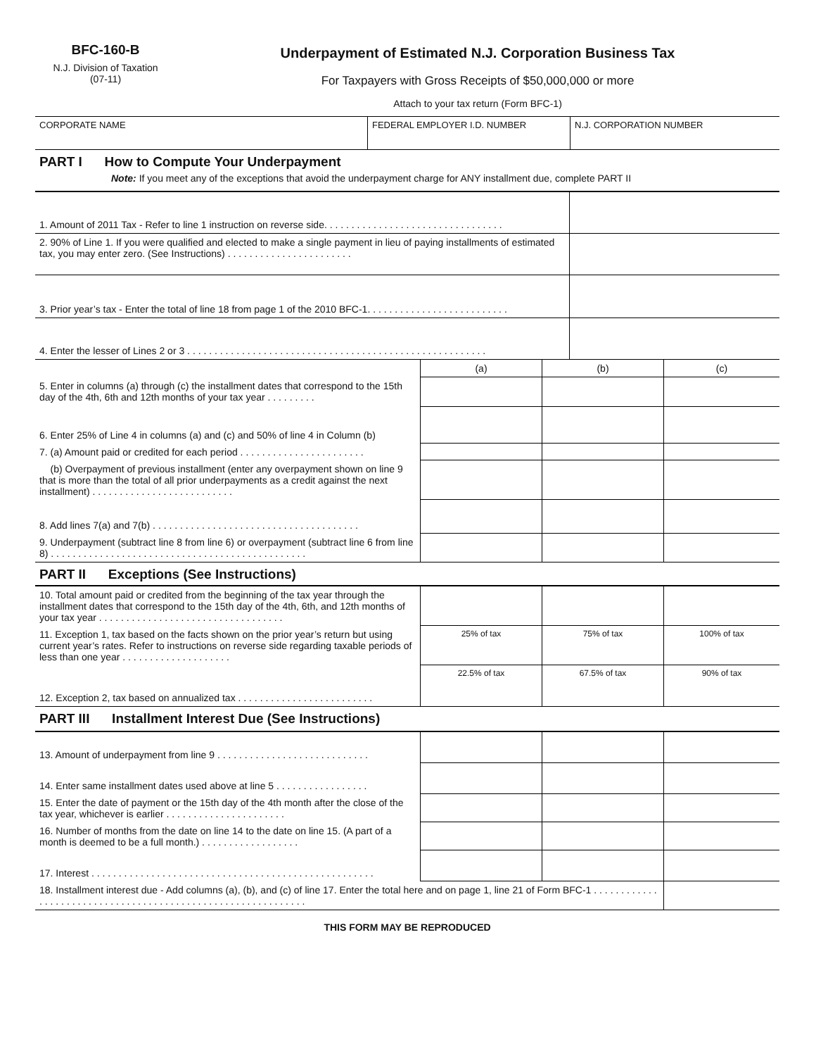BFC-160-B
N.J. Division of Taxation
(07-11)
Underpayment of Estimated N.J. Corporation Business Tax
For Taxpayers with Gross Receipts of $50,000,000 or more
Attach to your tax return (Form BFC-1)
| CORPORATE NAME | FEDERAL EMPLOYER I.D. NUMBER | N.J. CORPORATION NUMBER |
PART I How to Compute Your Underpayment
Note: If you meet any of the exceptions that avoid the underpayment charge for ANY installment due, complete PART II
| 1. Amount of 2011 Tax - Refer to line 1 instruction on reverse side. . . . . . . . . . . . . . . . . . . . . . . . . . . . . . . . . | |
| 2. 90% of Line 1. If you were qualified and elected to make a single payment in lieu of paying installments of estimated tax, you may enter zero. (See Instructions) . . . . . . . . . . . . . . . . . . . . . . . | |
| 3. Prior year’s tax - Enter the total of line 18 from page 1 of the 2010 BFC-1. . . . . . . . . . . . . . . . . . . . . . . . . . | |
| 4. Enter the lesser of Lines 2 or 3 . . . . . . . . . . . . . . . . . . . . . . . . . . . . . . . . . . . . . . . . . . . . . . . . . . . . . . . | |
| | (a) | (b) | (c) |
| 5. Enter in columns (a) through (c) the installment dates that correspond to the 15th day of the 4th, 6th and 12th months of your tax year . . . . . . . . . | | | |
| 6. Enter 25% of Line 4 in columns (a) and (c) and 50% of line 4 in Column (b) | | | |
| 7. (a) Amount paid or credited for each period . . . . . . . . . . . . . . . . . . . . . . . | | | |
| (b) Overpayment of previous installment (enter any overpayment shown on line 9 that is more than the total of all prior underpayments as a credit against the next installment) . . . . . . . . . . . . . . . . . . . . . . . . . . | | | |
| 8. Add lines 7(a) and 7(b) . . . . . . . . . . . . . . . . . . . . . . . . . . . . . . . . . . . . . . | | | |
| 9. Underpayment (subtract line 8 from line 6) or overpayment (subtract line 6 from line 8) . . . . . . . . . . . . . . . . . . . . . . . . . . . . . . . . . . . . . . . . . . . . . . . | | | |
PART II Exceptions (See Instructions)
| 10. Total amount paid or credited from the beginning of the tax year through the installment dates that correspond to the 15th day of the 4th, 6th, and 12th months of your tax year . . . . . . . . . . . . . . . . . . . . . . . . . . . . . . . . . . | | | |
| 11. Exception 1, tax based on the facts shown on the prior year’s return but using current year’s rates. Refer to instructions on reverse side regarding taxable periods of less than one year . . . . . . . . . . . . . . . . . . . . | 25% of tax | 75% of tax | 100% of tax |
| 12. Exception 2, tax based on annualized tax . . . . . . . . . . . . . . . . . . . . . . . . . | 22.5% of tax | 67.5% of tax | 90% of tax |
PART III Installment Interest Due (See Instructions)
| 13. Amount of underpayment from line 9 . . . . . . . . . . . . . . . . . . . . . . . . . . . . | | | |
| 14. Enter same installment dates used above at line 5 . . . . . . . . . . . . . . . . . | | | |
| 15. Enter the date of payment or the 15th day of the 4th month after the close of the tax year, whichever is earlier . . . . . . . . . . . . . . . . . . . . . . | | | |
| 16. Number of months from the date on line 14 to the date on line 15. (A part of a month is deemed to be a full month.) . . . . . . . . . . . . . . . . . . | | | |
| 17. Interest . . . . . . . . . . . . . . . . . . . . . . . . . . . . . . . . . . . . . . . . . . . . . . . . . . . . | | | |
| 18. Installment interest due - Add columns (a), (b), and (c) of line 17. Enter the total here and on page 1, line 21 of Form BFC-1 . . . . . . . . . . . . . . . . . . . . . . . . . . . . . . . . . . . . . . . . . . . . . . . . . . . . . . . . . . . . . | | | |
THIS FORM MAY BE REPRODUCED